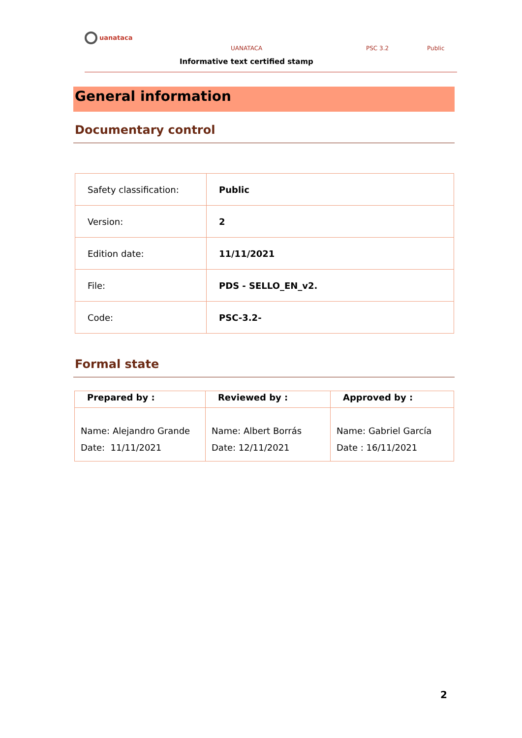uanataca
UANATACA PSC 3.2 Public
Informative text certified stamp
General information
Documentary control
| Safety classification: | Public |
| Version: | 2 |
| Edition date: | 11/11/2021 |
| File: | PDS - SELLO_EN_v2. |
| Code: | PSC-3.2- |
Formal state
| Prepared by : | Reviewed by : | Approved by : |
| --- | --- | --- |
| Name: Alejandro Grande Date: 11/11/2021 | Name: Albert Borrás Date: 12/11/2021 | Name: Gabriel García Date : 16/11/2021 |
2